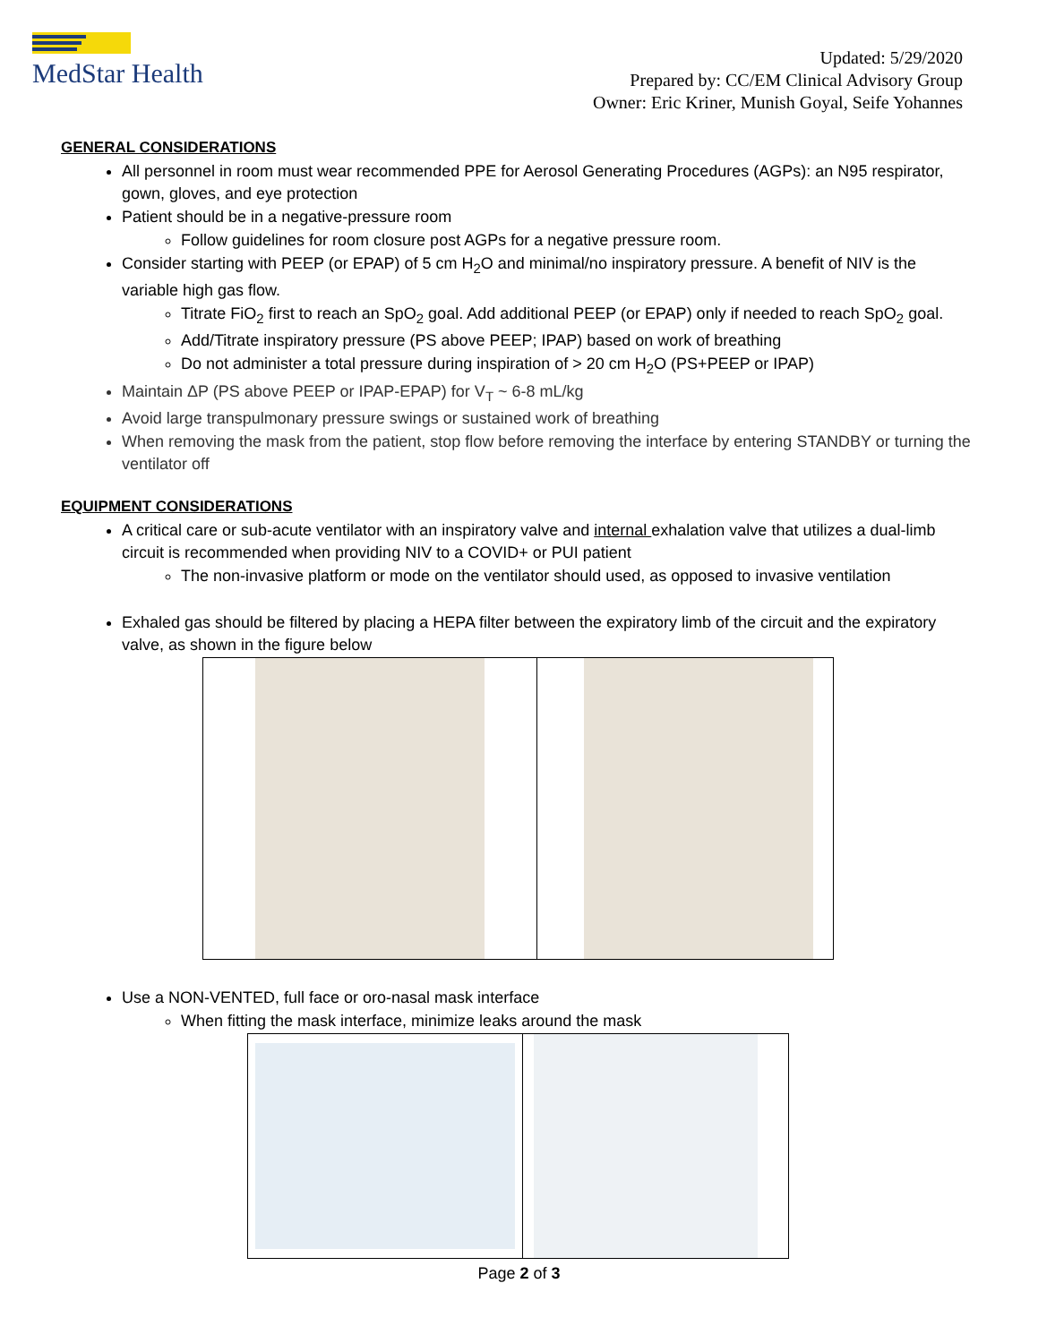MedStar Health
Updated: 5/29/2020
Prepared by: CC/EM Clinical Advisory Group
Owner: Eric Kriner, Munish Goyal, Seife Yohannes
GENERAL CONSIDERATIONS
All personnel in room must wear recommended PPE for Aerosol Generating Procedures (AGPs): an N95 respirator, gown, gloves, and eye protection
Patient should be in a negative-pressure room
Follow guidelines for room closure post AGPs for a negative pressure room.
Consider starting with PEEP (or EPAP) of 5 cm H<sub>2</sub>O and minimal/no inspiratory pressure. A benefit of NIV is the variable high gas flow.
Titrate FiO<sub>2</sub> first to reach an SpO<sub>2</sub> goal. Add additional PEEP (or EPAP) only if needed to reach SpO<sub>2</sub> goal.
Add/Titrate inspiratory pressure (PS above PEEP; IPAP) based on work of breathing
Do not administer a total pressure during inspiration of > 20 cm H<sub>2</sub>O (PS+PEEP or IPAP)
Maintain ΔP (PS above PEEP or IPAP-EPAP) for V<sub>T</sub> ~ 6-8 mL/kg
Avoid large transpulmonary pressure swings or sustained work of breathing
When removing the mask from the patient, stop flow before removing the interface by entering STANDBY or turning the ventilator off
EQUIPMENT CONSIDERATIONS
A critical care or sub-acute ventilator with an inspiratory valve and internal exhalation valve that utilizes a dual-limb circuit is recommended when providing NIV to a COVID+ or PUI patient
The non-invasive platform or mode on the ventilator should used, as opposed to invasive ventilation
Exhaled gas should be filtered by placing a HEPA filter between the expiratory limb of the circuit and the expiratory valve, as shown in the figure below
Use a NON-VENTED, full face or oro-nasal mask interface
When fitting the mask interface, minimize leaks around the mask
Page 2 of 3